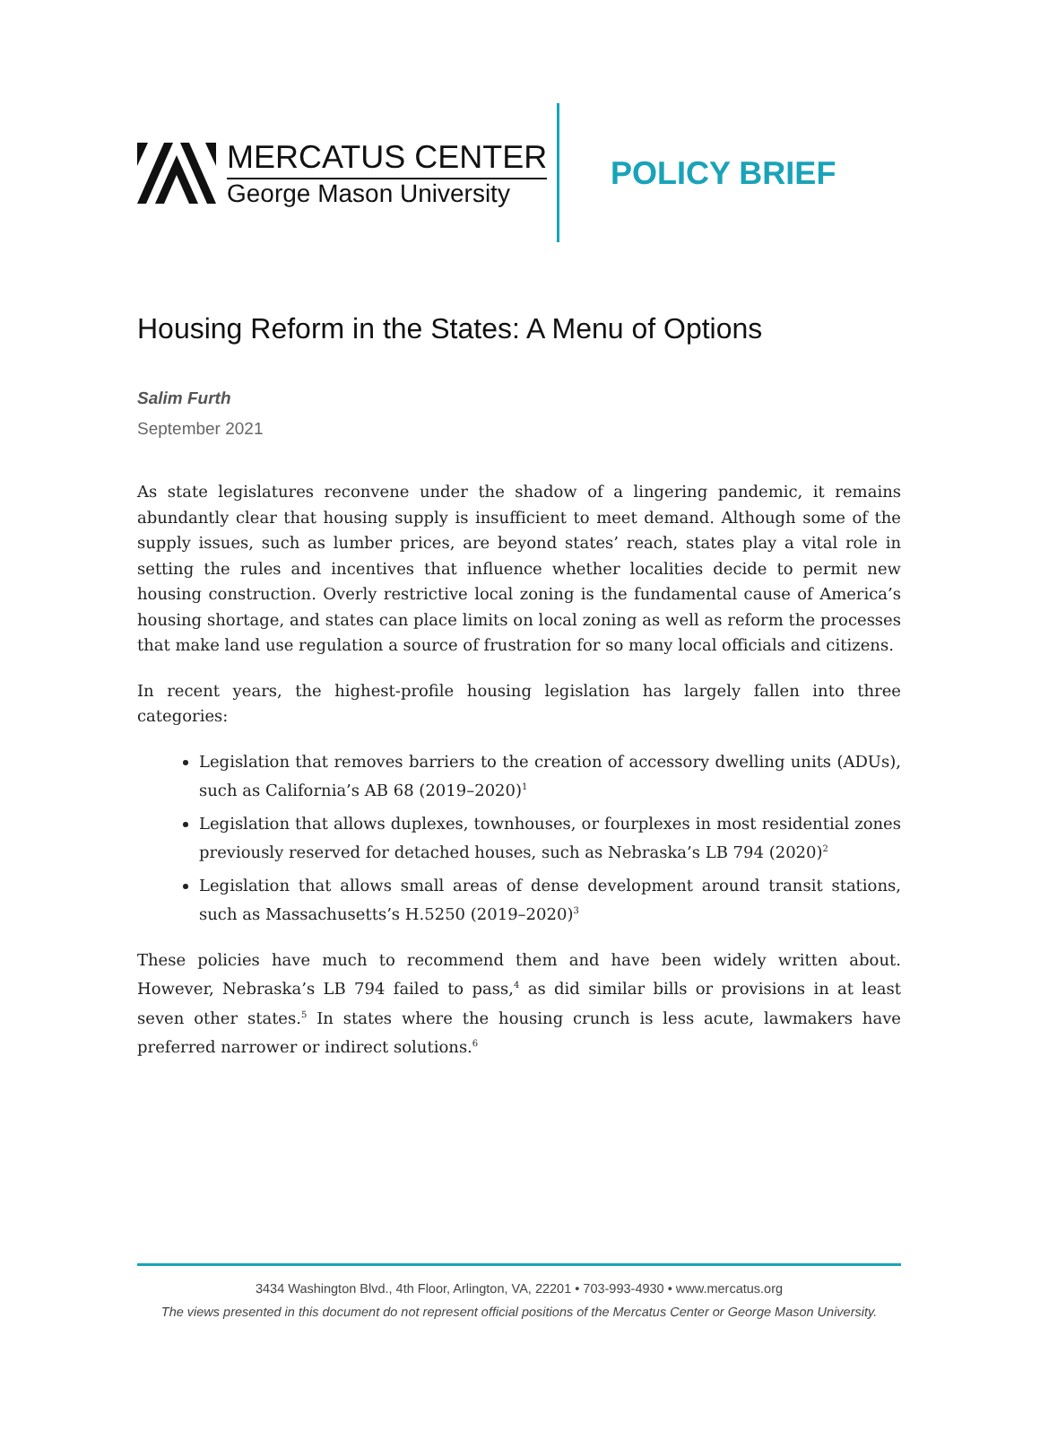MERCATUS CENTER
George Mason University
POLICY BRIEF
Housing Reform in the States: A Menu of Options
Salim Furth
September 2021
As state legislatures reconvene under the shadow of a lingering pandemic, it remains abundantly clear that housing supply is insufficient to meet demand. Although some of the supply issues, such as lumber prices, are beyond states’ reach, states play a vital role in setting the rules and incentives that influence whether localities decide to permit new housing construction. Overly restrictive local zoning is the fundamental cause of America’s housing shortage, and states can place limits on local zoning as well as reform the processes that make land use regulation a source of frustration for so many local officials and citizens.
In recent years, the highest-profile housing legislation has largely fallen into three categories:
Legislation that removes barriers to the creation of accessory dwelling units (ADUs), such as California’s AB 68 (2019–2020)<sup>1</sup>
Legislation that allows duplexes, townhouses, or fourplexes in most residential zones previously reserved for detached houses, such as Nebraska’s LB 794 (2020)<sup>2</sup>
Legislation that allows small areas of dense development around transit stations, such as Massachusetts’s H.5250 (2019–2020)<sup>3</sup>
These policies have much to recommend them and have been widely written about. However, Nebraska’s LB 794 failed to pass,<sup>4</sup> as did similar bills or provisions in at least seven other states.<sup>5</sup> In states where the housing crunch is less acute, lawmakers have preferred narrower or indirect solutions.<sup>6</sup>
3434 Washington Blvd., 4th Floor, Arlington, VA, 22201 • 703-993-4930 • www.mercatus.org
The views presented in this document do not represent official positions of the Mercatus Center or George Mason University.